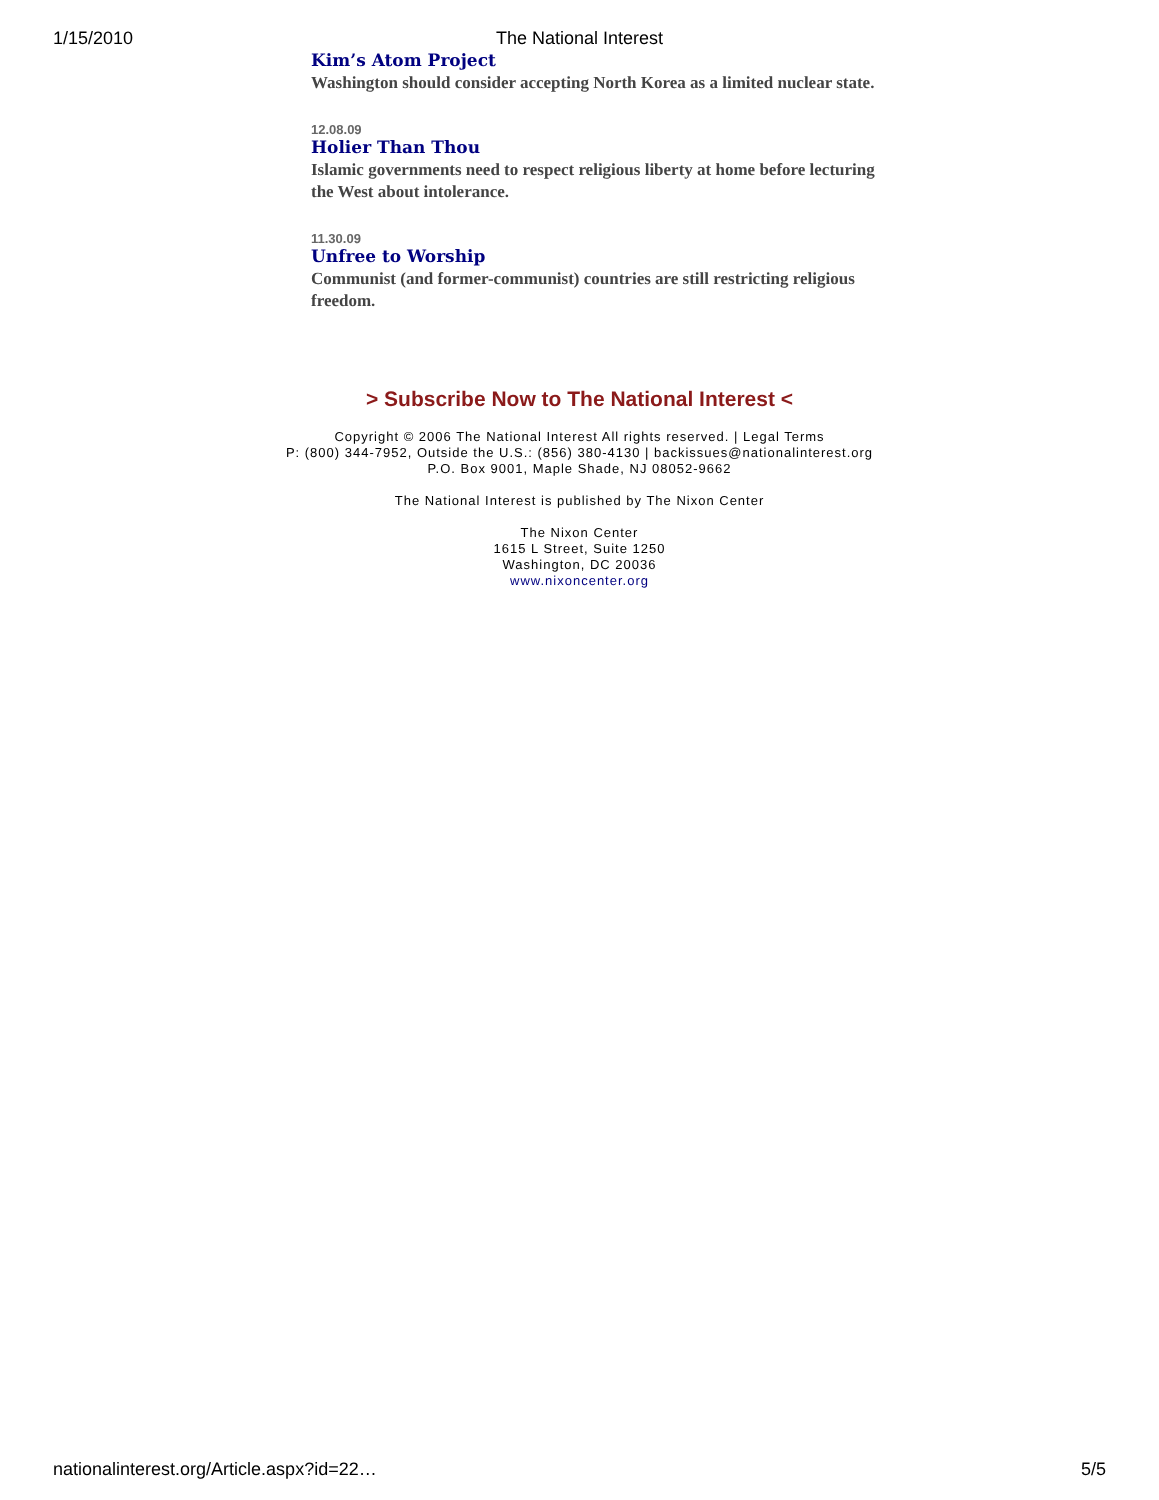1/15/2010
The National Interest
Kim’s Atom Project
Washington should consider accepting North Korea as a limited nuclear state.
12.08.09
Holier Than Thou
Islamic governments need to respect religious liberty at home before lecturing the West about intolerance.
11.30.09
Unfree to Worship
Communist (and former-communist) countries are still restricting religious freedom.
> Subscribe Now to The National Interest <
Copyright © 2006 The National Interest All rights reserved. | Legal Terms
P: (800) 344-7952, Outside the U.S.: (856) 380-4130 | backissues@nationalinterest.org
P.O. Box 9001, Maple Shade, NJ 08052-9662
The National Interest is published by The Nixon Center
The Nixon Center
1615 L Street, Suite 1250
Washington, DC 20036
www.nixoncenter.org
nationalinterest.org/Article.aspx?id=22… 5/5